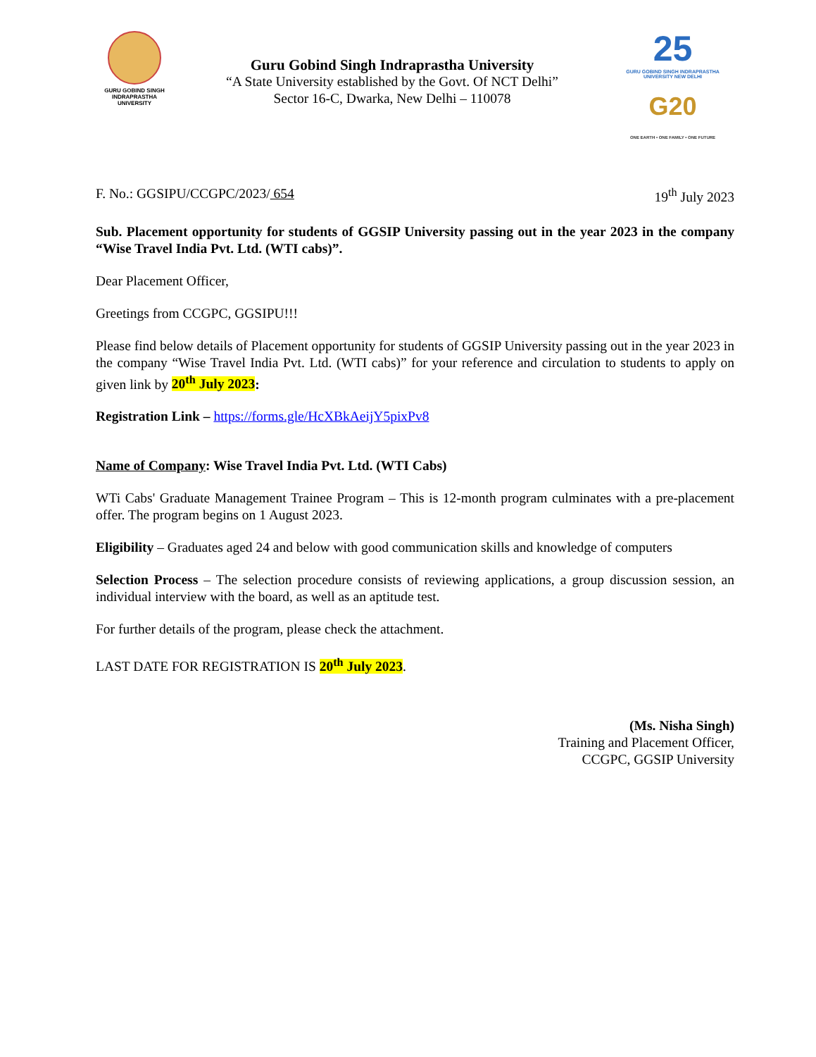GURU GOBIND SINGH
INDRAPRASTHA
UNIVERSITY
Guru Gobind Singh Indraprastha University
“A State University established by the Govt. Of NCT Delhi”
Sector 16-C, Dwarka, New Delhi – 110078
25
GURU GOBIND SINGH INDRAPRASTHA UNIVERSITY NEW DELHI
G20
ONE EARTH • ONE FAMILY • ONE FUTURE
F. No.: GGSIPU/CCGPC/2023/ 654 19<sup>th</sup> July 2023
Sub. Placement opportunity for students of GGSIP University passing out in the year 2023 in the company “Wise Travel India Pvt. Ltd. (WTI cabs)”.
Dear Placement Officer,
Greetings from CCGPC, GGSIPU!!!
Please find below details of Placement opportunity for students of GGSIP University passing out in the year 2023 in the company “Wise Travel India Pvt. Ltd. (WTI cabs)” for your reference and circulation to students to apply on given link by 20<sup>th</sup> July 2023:
Registration Link – https://forms.gle/HcXBkAeijY5pixPv8
Name of Company: Wise Travel India Pvt. Ltd. (WTI Cabs)
WTi Cabs' Graduate Management Trainee Program – This is 12-month program culminates with a pre-placement offer. The program begins on 1 August 2023.
Eligibility – Graduates aged 24 and below with good communication skills and knowledge of computers
Selection Process – The selection procedure consists of reviewing applications, a group discussion session, an individual interview with the board, as well as an aptitude test.
For further details of the program, please check the attachment.
LAST DATE FOR REGISTRATION IS 20<sup>th</sup> July 2023.
(Ms. Nisha Singh)
Training and Placement Officer,
CCGPC, GGSIP University